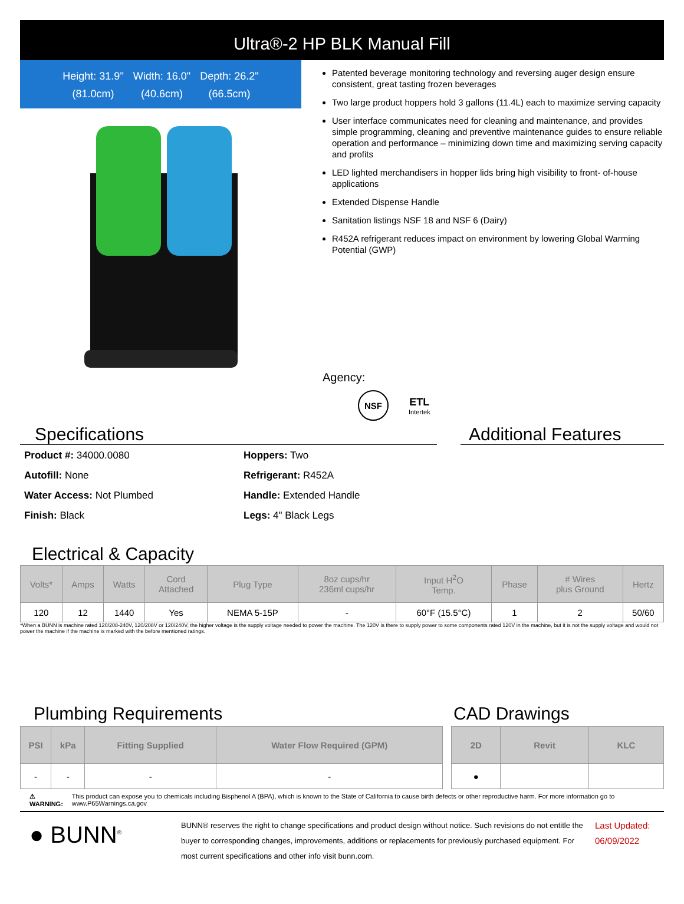Ultra®-2 HP BLK Manual Fill
Height: 31.9"
(81.0cm)
Width: 16.0"
(40.6cm)
Depth: 26.2"
(66.5cm)
Patented beverage monitoring technology and reversing auger design ensure consistent, great tasting frozen beverages
Two large product hoppers hold 3 gallons (11.4L) each to maximize serving capacity
User interface communicates need for cleaning and maintenance, and provides simple programming, cleaning and preventive maintenance guides to ensure reliable operation and performance – minimizing down time and maximizing serving capacity and profits
LED lighted merchandisers in hopper lids bring high visibility to front- of-house applications
Extended Dispense Handle
Sanitation listings NSF 18 and NSF 6 (Dairy)
R452A refrigerant reduces impact on environment by lowering Global Warming Potential (GWP)
Agency:
NSF ETL
Intertek
Specifications Additional Features
| Product #: 34000.0080 | Hoppers: Two |
| Autofill: None | Refrigerant: R452A |
| Water Access: Not Plumbed | Handle: Extended Handle |
| Finish: Black | Legs: 4" Black Legs |
Electrical & Capacity
| Volts* | Amps | Watts | Cord Attached | Plug Type | 8oz cups/hr 236ml cups/hr | Input H<sup>2</sup>O Temp. | Phase | # Wires plus Ground | Hertz |
| --- | --- | --- | --- | --- | --- | --- | --- | --- | --- |
| 120 | 12 | 1440 | Yes | NEMA 5-15P | - | 60°F (15.5°C) | 1 | 2 | 50/60 |
*When a BUNN is machine rated 120/208-240V, 120/208V or 120/240V, the higher voltage is the supply voltage needed to power the machine. The 120V is there to supply power to some components rated 120V in the machine, but it is not the supply voltage and would not power the machine if the machine is marked with the before mentioned ratings.
Plumbing Requirements
| PSI | kPa | Fitting Supplied | Water Flow Required (GPM) |
| --- | --- | --- | --- |
| - | - | - | - |
CAD Drawings
| 2D | Revit | KLC |
| --- | --- | --- |
| ● | | |
⚠ WARNING: This product can expose you to chemicals including Bisphenol A (BPA), which is known to the State of California to cause birth defects or other reproductive harm. For more information go to www.P65Warnings.ca.gov
● BUNN<sup>®</sup>
BUNN® reserves the right to change specifications and product design without notice. Such revisions do not entitle the buyer to corresponding changes, improvements, additions or replacements for previously purchased equipment. For most current specifications and other info visit bunn.com.
Last Updated:
06/09/2022